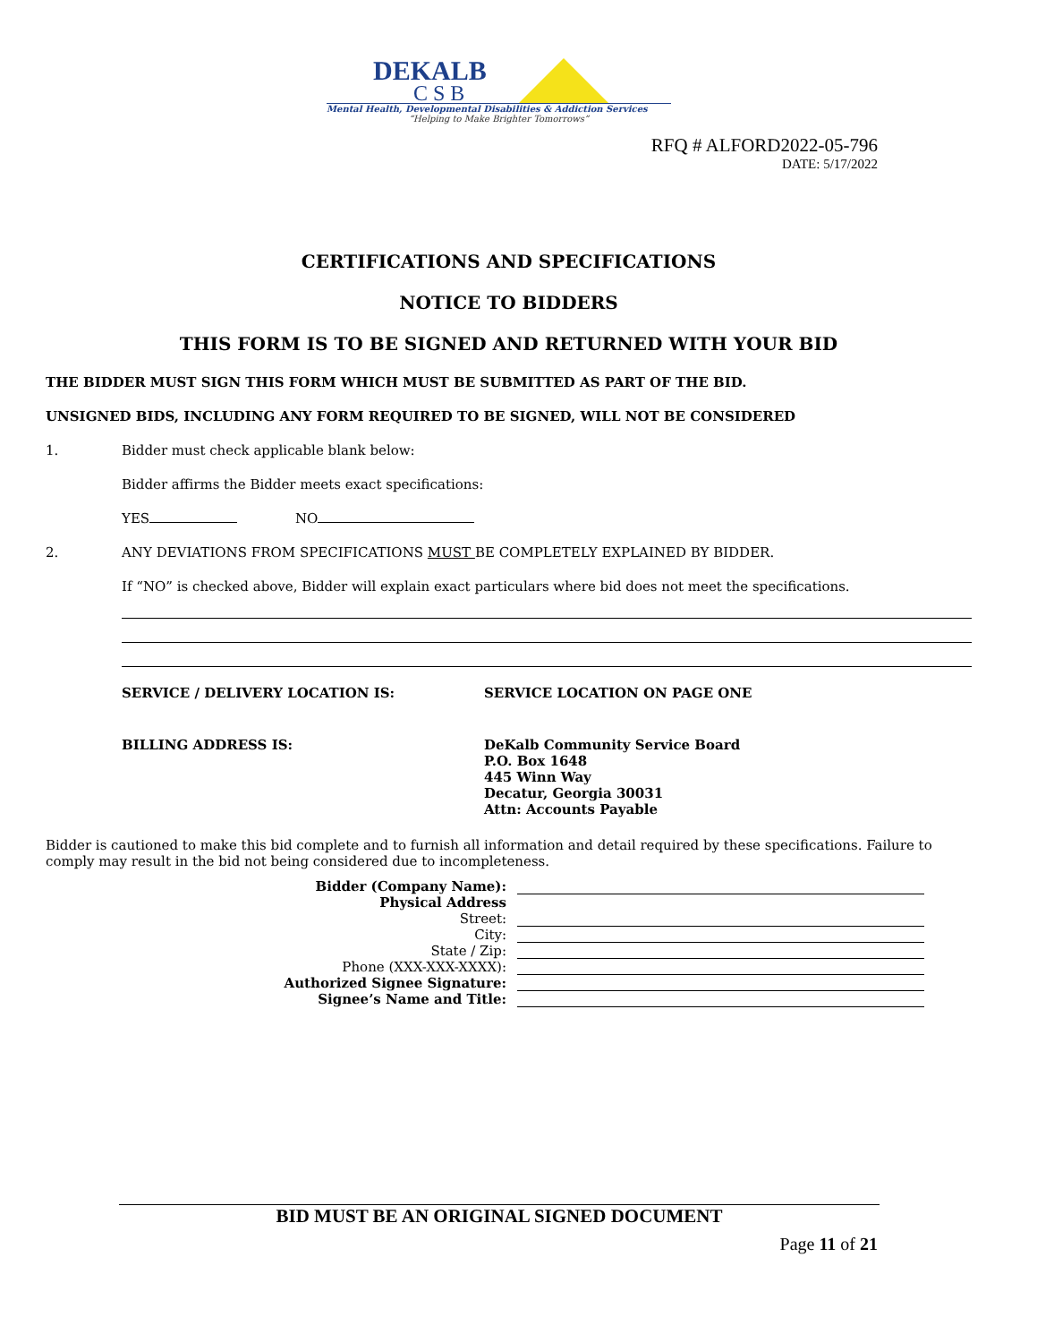DEKALB
CSB
Mental Health, Developmental Disabilities & Addiction Services
“Helping to Make Brighter Tomorrows”
RFQ # ALFORD2022-05-796
DATE: 5/17/2022
CERTIFICATIONS AND SPECIFICATIONS
NOTICE TO BIDDERS
THIS FORM IS TO BE SIGNED AND RETURNED WITH YOUR BID
THE BIDDER MUST SIGN THIS FORM WHICH MUST BE SUBMITTED AS PART OF THE BID.
UNSIGNED BIDS, INCLUDING ANY FORM REQUIRED TO BE SIGNED, WILL NOT BE CONSIDERED
1. Bidder must check applicable blank below:
Bidder affirms the Bidder meets exact specifications:
YES NO
2. ANY DEVIATIONS FROM SPECIFICATIONS MUST BE COMPLETELY EXPLAINED BY BIDDER.
If “NO” is checked above, Bidder will explain exact particulars where bid does not meet the specifications.
SERVICE / DELIVERY LOCATION IS: SERVICE LOCATION ON PAGE ONE
BILLING ADDRESS IS: DeKalb Community Service Board
P.O. Box 1648
445 Winn Way
Decatur, Georgia 30031
Attn: Accounts Payable
Bidder is cautioned to make this bid complete and to furnish all information and detail required by these specifications. Failure to comply may result in the bid not being considered due to incompleteness.
Bidder (Company Name):
Physical Address
Street:
City:
State / Zip:
Phone (XXX-XXX-XXXX):
Authorized Signee Signature:
Signee’s Name and Title:
BID MUST BE AN ORIGINAL SIGNED DOCUMENT
Page 11 of 21